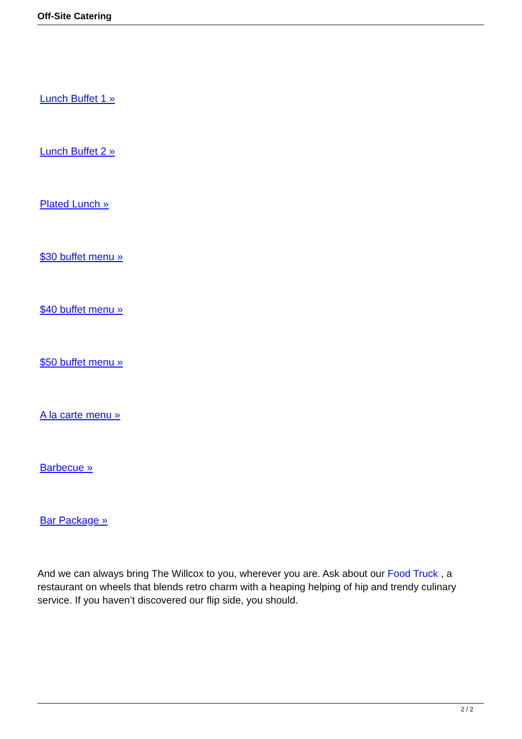Off-Site Catering
Lunch Buffet 1 »
Lunch Buffet 2 »
Plated Lunch »
$30 buffet menu »
$40 buffet menu »
$50 buffet menu »
A la carte menu »
Barbecue »
Bar Package »
And we can always bring The Willcox to you, wherever you are. Ask about our Food Truck , a restaurant on wheels that blends retro charm with a heaping helping of hip and trendy culinary service. If you haven’t discovered our flip side, you should.
2 / 2